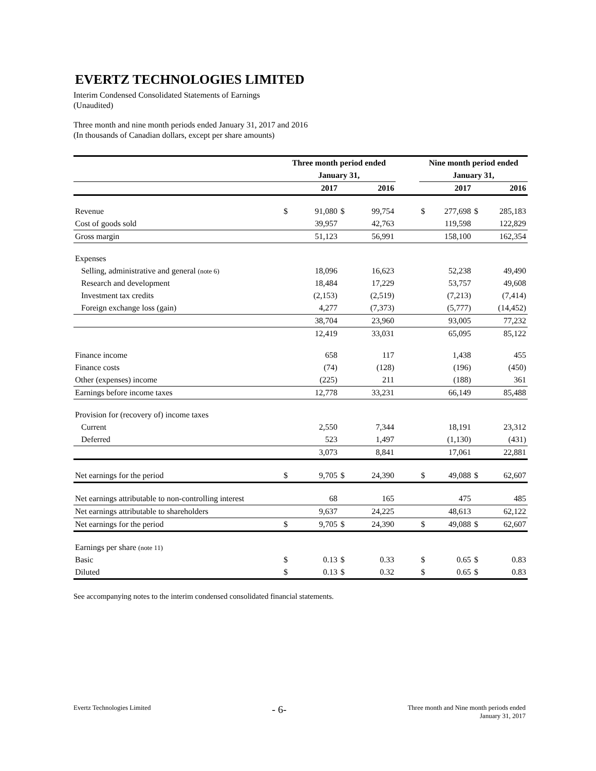EVERTZ TECHNOLOGIES LIMITED
Interim Condensed Consolidated Statements of Earnings
(Unaudited)
Three month and nine month periods ended January 31, 2017 and 2016
(In thousands of Canadian dollars, except per share amounts)
| | Three month period ended | | | | | Nine month period ended | | | |
| | January 31, | | | | | January 31, | | | |
| | | 2017 | | 2016 | | | 2017 | | 2016 |
| Revenue | $ | 91,080 | $ | 99,754 | | $ | 277,698 | $ | 285,183 |
| Cost of goods sold | | 39,957 | | 42,763 | | | 119,598 | | 122,829 |
| Gross margin | | 51,123 | | 56,991 | | | 158,100 | | 162,354 |
| Expenses | | | | | | | | | |
| Selling, administrative and general (note 6) | | 18,096 | | 16,623 | | | 52,238 | | 49,490 |
| Research and development | | 18,484 | | 17,229 | | | 53,757 | | 49,608 |
| Investment tax credits | | (2,153) | | (2,519) | | | (7,213) | | (7,414) |
| Foreign exchange loss (gain) | | 4,277 | | (7,373) | | | (5,777) | | (14,452) |
| | | 38,704 | | 23,960 | | | 93,005 | | 77,232 |
| | | 12,419 | | 33,031 | | | 65,095 | | 85,122 |
| Finance income | | 658 | | 117 | | | 1,438 | | 455 |
| Finance costs | | (74) | | (128) | | | (196) | | (450) |
| Other (expenses) income | | (225) | | 211 | | | (188) | | 361 |
| Earnings before income taxes | | 12,778 | | 33,231 | | | 66,149 | | 85,488 |
| Provision for (recovery of) income taxes | | | | | | | | | |
| Current | | 2,550 | | 7,344 | | | 18,191 | | 23,312 |
| Deferred | | 523 | | 1,497 | | | (1,130) | | (431) |
| | | 3,073 | | 8,841 | | | 17,061 | | 22,881 |
| Net earnings for the period | $ | 9,705 | $ | 24,390 | | $ | 49,088 | $ | 62,607 |
| Net earnings attributable to non-controlling interest | | 68 | | 165 | | | 475 | | 485 |
| Net earnings attributable to shareholders | | 9,637 | | 24,225 | | | 48,613 | | 62,122 |
| Net earnings for the period | $ | 9,705 | $ | 24,390 | | $ | 49,088 | $ | 62,607 |
| Earnings per share (note 11) | | | | | | | | | |
| Basic | $ | 0.13 | $ | 0.33 | | $ | 0.65 | $ | 0.83 |
| Diluted | $ | 0.13 | $ | 0.32 | | $ | 0.65 | $ | 0.83 |
See accompanying notes to the interim condensed consolidated financial statements.
Evertz Technologies Limited - 6- Three month and Nine month periods ended
January 31, 2017